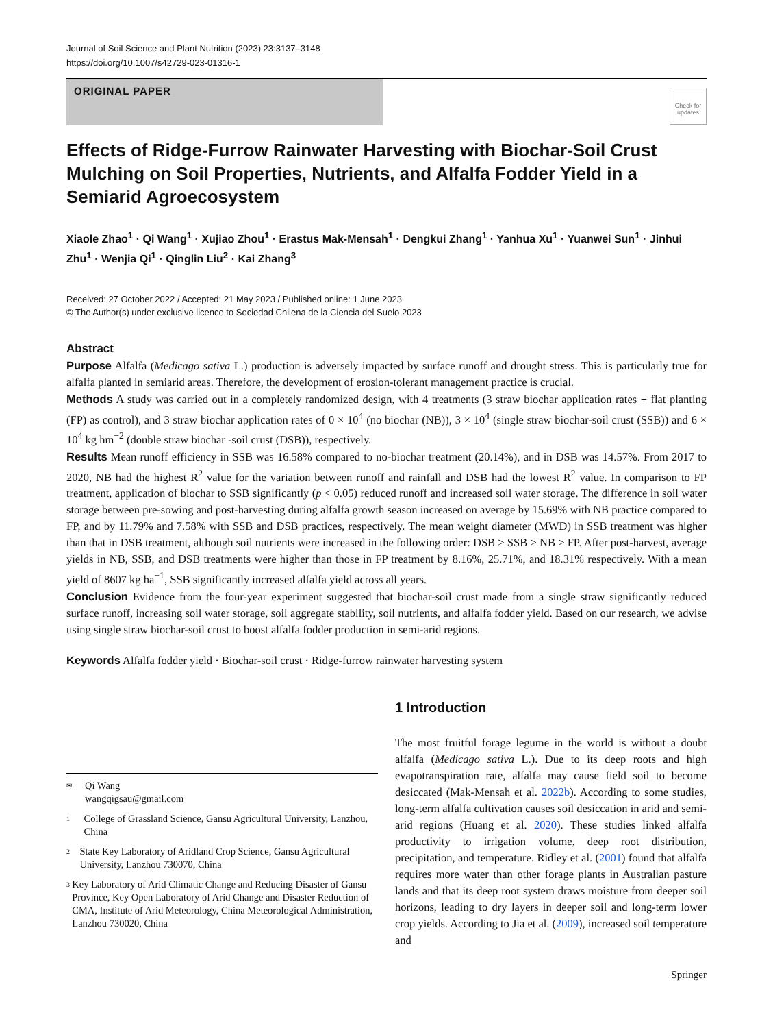Journal of Soil Science and Plant Nutrition (2023) 23:3137–3148
https://doi.org/10.1007/s42729-023-01316-1
ORIGINAL PAPER
Check for updates
Effects of Ridge-Furrow Rainwater Harvesting with Biochar-Soil Crust Mulching on Soil Properties, Nutrients, and Alfalfa Fodder Yield in a Semiarid Agroecosystem
Xiaole Zhao<sup>1</sup> · Qi Wang<sup>1</sup> · Xujiao Zhou<sup>1</sup> · Erastus Mak-Mensah<sup>1</sup> · Dengkui Zhang<sup>1</sup> · Yanhua Xu<sup>1</sup> · Yuanwei Sun<sup>1</sup> · Jinhui Zhu<sup>1</sup> · Wenjia Qi<sup>1</sup> · Qinglin Liu<sup>2</sup> · Kai Zhang<sup>3</sup>
Received: 27 October 2022 / Accepted: 21 May 2023 / Published online: 1 June 2023
© The Author(s) under exclusive licence to Sociedad Chilena de la Ciencia del Suelo 2023
Abstract
Purpose Alfalfa (Medicago sativa L.) production is adversely impacted by surface runoff and drought stress. This is particularly true for alfalfa planted in semiarid areas. Therefore, the development of erosion-tolerant management practice is crucial.
Methods A study was carried out in a completely randomized design, with 4 treatments (3 straw biochar application rates + flat planting (FP) as control), and 3 straw biochar application rates of 0 × 10<sup>4</sup> (no biochar (NB)), 3 × 10<sup>4</sup> (single straw biochar-soil crust (SSB)) and 6 × 10<sup>4</sup> kg hm<sup>−2</sup> (double straw biochar -soil crust (DSB)), respectively.
Results Mean runoff efficiency in SSB was 16.58% compared to no-biochar treatment (20.14%), and in DSB was 14.57%. From 2017 to 2020, NB had the highest R<sup>2</sup> value for the variation between runoff and rainfall and DSB had the lowest R<sup>2</sup> value. In comparison to FP treatment, application of biochar to SSB significantly (p < 0.05) reduced runoff and increased soil water storage. The difference in soil water storage between pre-sowing and post-harvesting during alfalfa growth season increased on average by 15.69% with NB practice compared to FP, and by 11.79% and 7.58% with SSB and DSB practices, respectively. The mean weight diameter (MWD) in SSB treatment was higher than that in DSB treatment, although soil nutrients were increased in the following order: DSB > SSB > NB > FP. After post-harvest, average yields in NB, SSB, and DSB treatments were higher than those in FP treatment by 8.16%, 25.71%, and 18.31% respectively. With a mean yield of 8607 kg ha<sup>−1</sup>, SSB significantly increased alfalfa yield across all years.
Conclusion Evidence from the four-year experiment suggested that biochar-soil crust made from a single straw significantly reduced surface runoff, increasing soil water storage, soil aggregate stability, soil nutrients, and alfalfa fodder yield. Based on our research, we advise using single straw biochar-soil crust to boost alfalfa fodder production in semi-arid regions.
Keywords Alfalfa fodder yield · Biochar-soil crust · Ridge-furrow rainwater harvesting system
✉ Qi Wang
wangqigsau@gmail.com
1 College of Grassland Science, Gansu Agricultural University, Lanzhou, China
2 State Key Laboratory of Aridland Crop Science, Gansu Agricultural University, Lanzhou 730070, China
3 Key Laboratory of Arid Climatic Change and Reducing Disaster of Gansu Province, Key Open Laboratory of Arid Change and Disaster Reduction of CMA, Institute of Arid Meteorology, China Meteorological Administration, Lanzhou 730020, China
1 Introduction
The most fruitful forage legume in the world is without a doubt alfalfa (Medicago sativa L.). Due to its deep roots and high evapotranspiration rate, alfalfa may cause field soil to become desiccated (Mak-Mensah et al. 2022b). According to some studies, long-term alfalfa cultivation causes soil desiccation in arid and semi-arid regions (Huang et al. 2020). These studies linked alfalfa productivity to irrigation volume, deep root distribution, precipitation, and temperature. Ridley et al. (2001) found that alfalfa requires more water than other forage plants in Australian pasture lands and that its deep root system draws moisture from deeper soil horizons, leading to dry layers in deeper soil and long-term lower crop yields. According to Jia et al. (2009), increased soil temperature and
Springer